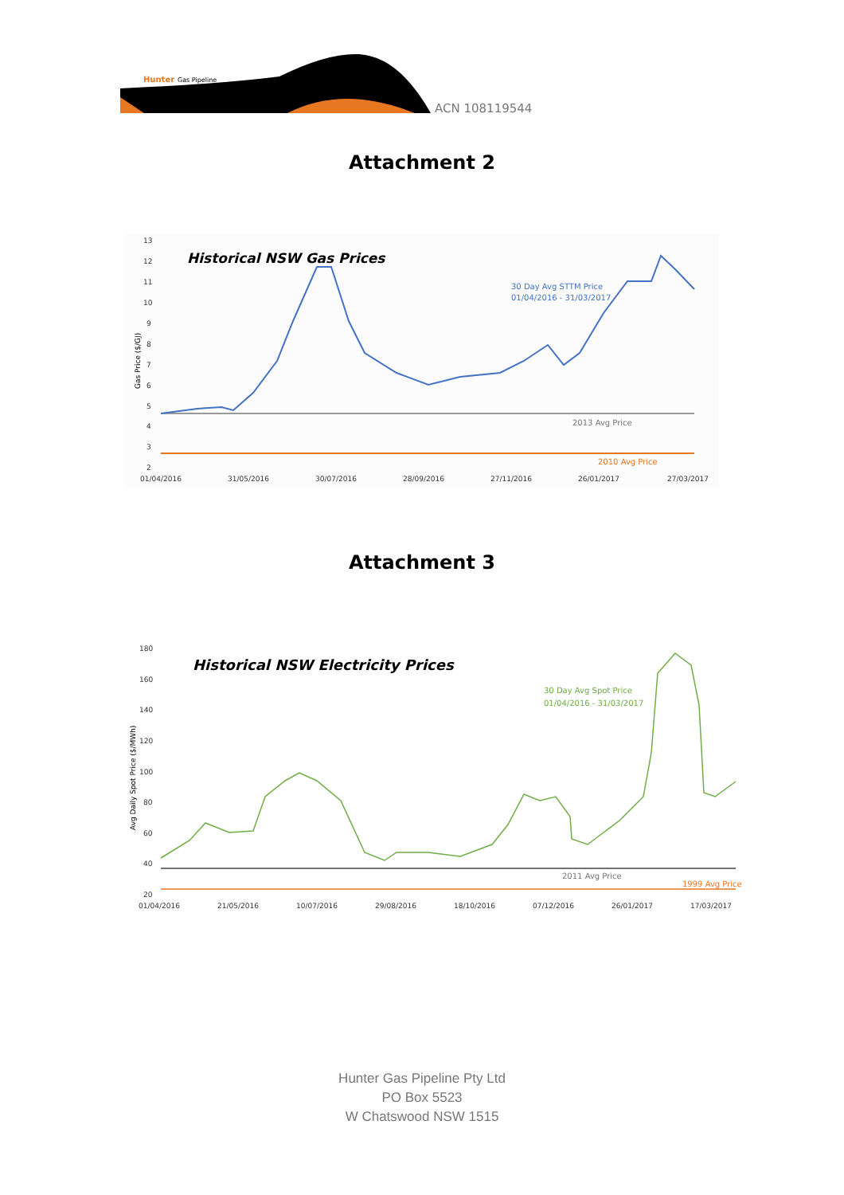Hunter
Gas Pipeline
ACN 108119544
Attachment 2
13
12
11
10
9
8
7
6
5
4
3
2
01/04/2016
31/05/2016
30/07/2016
28/09/2016
27/11/2016
26/01/2017
27/03/2017
Gas Price ($/GJ)
Historical NSW Gas Prices
30 Day Avg STTM Price
01/04/2016 - 31/03/2017
2013 Avg Price
2010 Avg Price
Attachment 3
180
160
140
120
100
80
60
40
20
01/04/2016
21/05/2016
10/07/2016
29/08/2016
18/10/2016
07/12/2016
26/01/2017
17/03/2017
Avg Daily Spot Price ($/MWh)
Historical NSW Electricity Prices
30 Day Avg Spot Price
01/04/2016 - 31/03/2017
2011 Avg Price
1999 Avg Price
Hunter Gas Pipeline Pty Ltd
PO Box 5523
W Chatswood NSW 1515